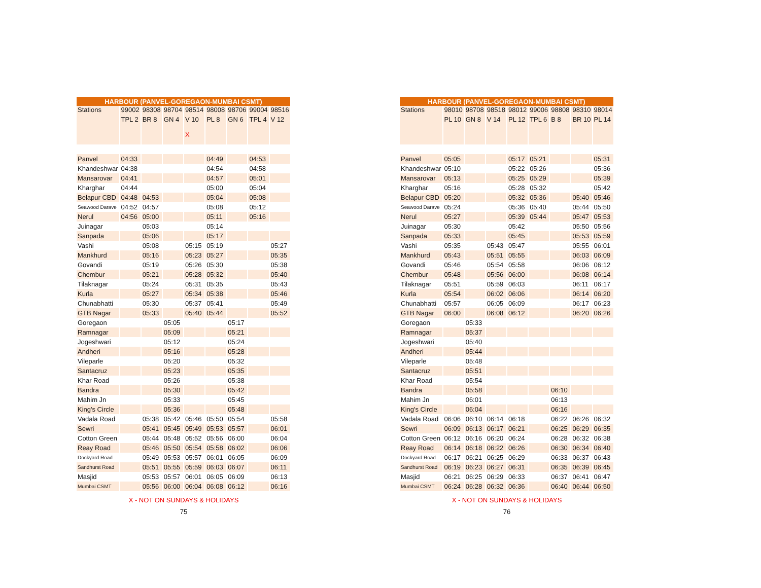| HARBOUR (PANVEL-GOREGAON-MUMBAI CSMT) | | | | | | | | |
| --- | --- | --- | --- | --- | --- | --- | --- | --- |
| Stations | 99002 | 98308 | 98704 | 98514 | 98008 | 98706 | 99004 | 98516 |
| | TPL 2 | BR 8 | GN 4 | V 10 X | PL 8 | GN 6 | TPL 4 | V 12 |
| Panvel | 04:33 | | | | 04:49 | | 04:53 | |
| Khandeshwar | 04:38 | | | | 04:54 | | 04:58 | |
| Mansarovar | 04:41 | | | | 04:57 | | 05:01 | |
| Kharghar | 04:44 | | | | 05:00 | | 05:04 | |
| Belapur CBD | 04:48 | 04:53 | | | 05:04 | | 05:08 | |
| Seawood Darave | 04:52 | 04:57 | | | 05:08 | | 05:12 | |
| Nerul | 04:56 | 05:00 | | | 05:11 | | 05:16 | |
| Juinagar | | 05:03 | | | 05:14 | | | |
| Sanpada | | 05:06 | | | 05:17 | | | |
| Vashi | | 05:08 | | 05:15 | 05:19 | | | 05:27 |
| Mankhurd | | 05:16 | | 05:23 | 05:27 | | | 05:35 |
| Govandi | | 05:19 | | 05:26 | 05:30 | | | 05:38 |
| Chembur | | 05:21 | | 05:28 | 05:32 | | | 05:40 |
| Tilaknagar | | 05:24 | | 05:31 | 05:35 | | | 05:43 |
| Kurla | | 05:27 | | 05:34 | 05:38 | | | 05:46 |
| Chunabhatti | | 05:30 | | 05:37 | 05:41 | | | 05:49 |
| GTB Nagar | | 05:33 | | 05:40 | 05:44 | | | 05:52 |
| Goregaon | | | 05:05 | | | 05:17 | | |
| Ramnagar | | | 05:09 | | | 05:21 | | |
| Jogeshwari | | | 05:12 | | | 05:24 | | |
| Andheri | | | 05:16 | | | 05:28 | | |
| Vileparle | | | 05:20 | | | 05:32 | | |
| Santacruz | | | 05:23 | | | 05:35 | | |
| Khar Road | | | 05:26 | | | 05:38 | | |
| Bandra | | | 05:30 | | | 05:42 | | |
| Mahim Jn | | | 05:33 | | | 05:45 | | |
| King's Circle | | | 05:36 | | | 05:48 | | |
| Vadala Road | | 05:38 | 05:42 | 05:46 | 05:50 | 05:54 | | 05:58 |
| Sewri | | 05:41 | 05:45 | 05:49 | 05:53 | 05:57 | | 06:01 |
| Cotton Green | | 05:44 | 05:48 | 05:52 | 05:56 | 06:00 | | 06:04 |
| Reay Road | | 05:46 | 05:50 | 05:54 | 05:58 | 06:02 | | 06:06 |
| Dockyard Road | | 05:49 | 05:53 | 05:57 | 06:01 | 06:05 | | 06:09 |
| Sandhurst Road | | 05:51 | 05:55 | 05:59 | 06:03 | 06:07 | | 06:11 |
| Masjid | | 05:53 | 05:57 | 06:01 | 06:05 | 06:09 | | 06:13 |
| Mumbai CSMT | | 05:56 | 06:00 | 06:04 | 06:08 | 06:12 | | 06:16 |
X - NOT ON SUNDAYS & HOLIDAYS
75
| HARBOUR (PANVEL-GOREGAON-MUMBAI CSMT) | | | | | | | | |
| --- | --- | --- | --- | --- | --- | --- | --- | --- |
| Stations | 98010 | 98708 | 98518 | 98012 | 99006 | 98808 | 98310 | 98014 |
| | PL 10 | GN 8 | V 14 | PL 12 | TPL 6 | B 8 | BR 10 | PL 14 |
| Panvel | 05:05 | | | 05:17 | 05:21 | | | 05:31 |
| Khandeshwar | 05:10 | | | 05:22 | 05:26 | | | 05:36 |
| Mansarovar | 05:13 | | | 05:25 | 05:29 | | | 05:39 |
| Kharghar | 05:16 | | | 05:28 | 05:32 | | | 05:42 |
| Belapur CBD | 05:20 | | | 05:32 | 05:36 | | 05:40 | 05:46 |
| Seawood Darave | 05:24 | | | 05:36 | 05:40 | | 05:44 | 05:50 |
| Nerul | 05:27 | | | 05:39 | 05:44 | | 05:47 | 05:53 |
| Juinagar | 05:30 | | | 05:42 | | | 05:50 | 05:56 |
| Sanpada | 05:33 | | | 05:45 | | | 05:53 | 05:59 |
| Vashi | 05:35 | | 05:43 | 05:47 | | | 05:55 | 06:01 |
| Mankhurd | 05:43 | | 05:51 | 05:55 | | | 06:03 | 06:09 |
| Govandi | 05:46 | | 05:54 | 05:58 | | | 06:06 | 06:12 |
| Chembur | 05:48 | | 05:56 | 06:00 | | | 06:08 | 06:14 |
| Tilaknagar | 05:51 | | 05:59 | 06:03 | | | 06:11 | 06:17 |
| Kurla | 05:54 | | 06:02 | 06:06 | | | 06:14 | 06:20 |
| Chunabhatti | 05:57 | | 06:05 | 06:09 | | | 06:17 | 06:23 |
| GTB Nagar | 06:00 | | 06:08 | 06:12 | | | 06:20 | 06:26 |
| Goregaon | | 05:33 | | | | | | |
| Ramnagar | | 05:37 | | | | | | |
| Jogeshwari | | 05:40 | | | | | | |
| Andheri | | 05:44 | | | | | | |
| Vileparle | | 05:48 | | | | | | |
| Santacruz | | 05:51 | | | | | | |
| Khar Road | | 05:54 | | | | | | |
| Bandra | | 05:58 | | | | 06:10 | | |
| Mahim Jn | | 06:01 | | | | 06:13 | | |
| King's Circle | | 06:04 | | | | 06:16 | | |
| Vadala Road | 06:06 | 06:10 | 06:14 | 06:18 | | 06:22 | 06:26 | 06:32 |
| Sewri | 06:09 | 06:13 | 06:17 | 06:21 | | 06:25 | 06:29 | 06:35 |
| Cotton Green | 06:12 | 06:16 | 06:20 | 06:24 | | 06:28 | 06:32 | 06:38 |
| Reay Road | 06:14 | 06:18 | 06:22 | 06:26 | | 06:30 | 06:34 | 06:40 |
| Dockyard Road | 06:17 | 06:21 | 06:25 | 06:29 | | 06:33 | 06:37 | 06:43 |
| Sandhurst Road | 06:19 | 06:23 | 06:27 | 06:31 | | 06:35 | 06:39 | 06:45 |
| Masjid | 06:21 | 06:25 | 06:29 | 06:33 | | 06:37 | 06:41 | 06:47 |
| Mumbai CSMT | 06:24 | 06:28 | 06:32 | 06:36 | | 06:40 | 06:44 | 06:50 |
X - NOT ON SUNDAYS & HOLIDAYS
76